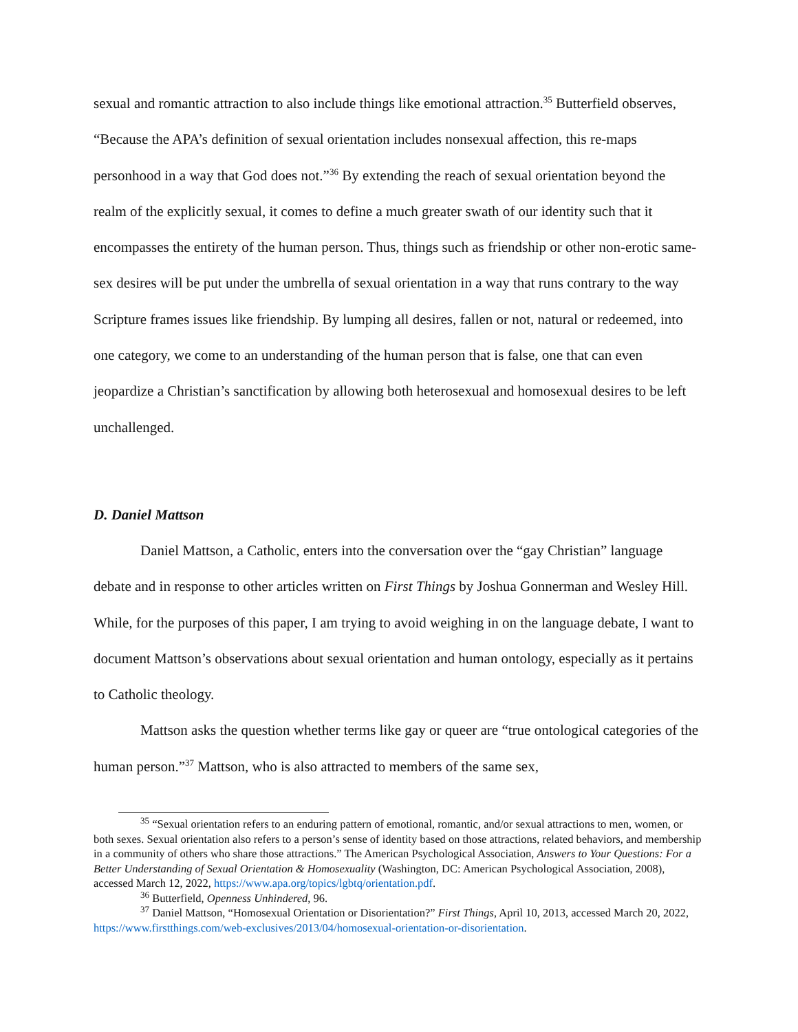sexual and romantic attraction to also include things like emotional attraction.<sup>35</sup> Butterfield observes, “Because the APA’s definition of sexual orientation includes nonsexual affection, this re-maps personhood in a way that God does not.”<sup>36</sup> By extending the reach of sexual orientation beyond the realm of the explicitly sexual, it comes to define a much greater swath of our identity such that it encompasses the entirety of the human person. Thus, things such as friendship or other non-erotic same-sex desires will be put under the umbrella of sexual orientation in a way that runs contrary to the way Scripture frames issues like friendship. By lumping all desires, fallen or not, natural or redeemed, into one category, we come to an understanding of the human person that is false, one that can even jeopardize a Christian’s sanctification by allowing both heterosexual and homosexual desires to be left unchallenged.
D. Daniel Mattson
Daniel Mattson, a Catholic, enters into the conversation over the “gay Christian” language debate and in response to other articles written on First Things by Joshua Gonnerman and Wesley Hill. While, for the purposes of this paper, I am trying to avoid weighing in on the language debate, I want to document Mattson’s observations about sexual orientation and human ontology, especially as it pertains to Catholic theology.
Mattson asks the question whether terms like gay or queer are “true ontological categories of the human person.”<sup>37</sup> Mattson, who is also attracted to members of the same sex,
<sup>35</sup> “Sexual orientation refers to an enduring pattern of emotional, romantic, and/or sexual attractions to men, women, or both sexes. Sexual orientation also refers to a person’s sense of identity based on those attractions, related behaviors, and membership in a community of others who share those attractions.” The American Psychological Association, Answers to Your Questions: For a Better Understanding of Sexual Orientation & Homosexuality (Washington, DC: American Psychological Association, 2008), accessed March 12, 2022, https://www.apa.org/topics/lgbtq/orientation.pdf.
<sup>36</sup> Butterfield, Openness Unhindered, 96.
<sup>37</sup> Daniel Mattson, “Homosexual Orientation or Disorientation?” First Things, April 10, 2013, accessed March 20, 2022, https://www.firstthings.com/web-exclusives/2013/04/homosexual-orientation-or-disorientation.